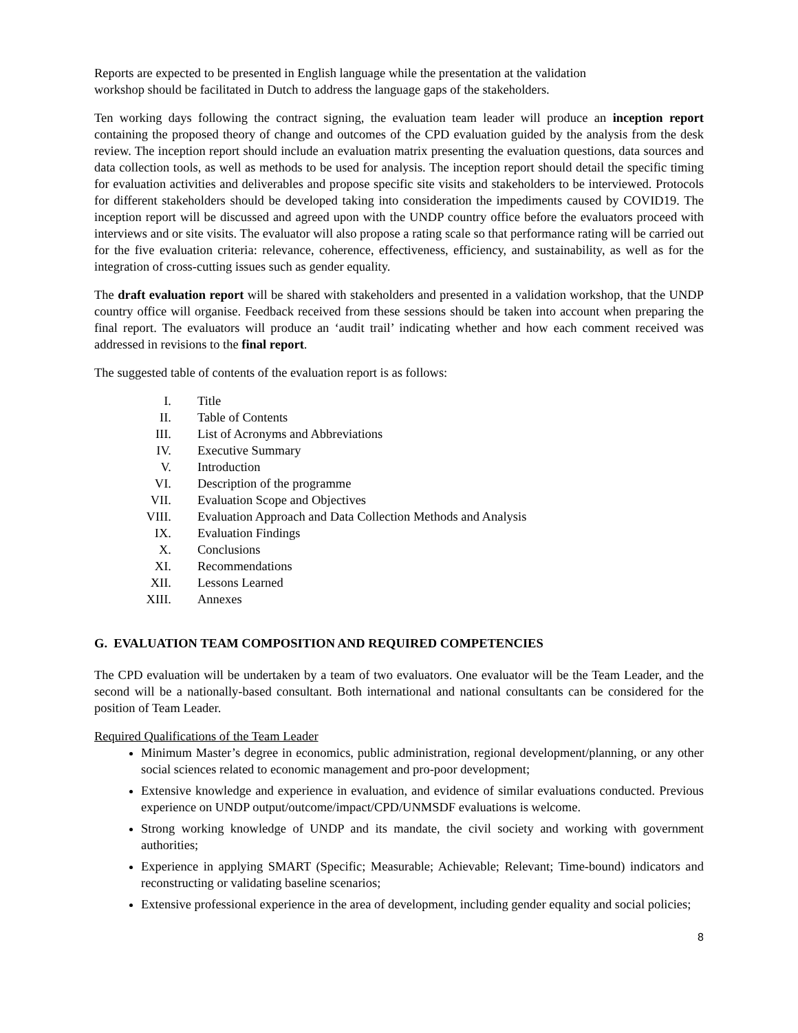Reports are expected to be presented in English language while the presentation at the validation
workshop should be facilitated in Dutch to address the language gaps of the stakeholders.
Ten working days following the contract signing, the evaluation team leader will produce an inception report containing the proposed theory of change and outcomes of the CPD evaluation guided by the analysis from the desk review. The inception report should include an evaluation matrix presenting the evaluation questions, data sources and data collection tools, as well as methods to be used for analysis. The inception report should detail the specific timing for evaluation activities and deliverables and propose specific site visits and stakeholders to be interviewed. Protocols for different stakeholders should be developed taking into consideration the impediments caused by COVID19. The inception report will be discussed and agreed upon with the UNDP country office before the evaluators proceed with interviews and or site visits. The evaluator will also propose a rating scale so that performance rating will be carried out for the five evaluation criteria: relevance, coherence, effectiveness, efficiency, and sustainability, as well as for the integration of cross-cutting issues such as gender equality.
The draft evaluation report will be shared with stakeholders and presented in a validation workshop, that the UNDP country office will organise. Feedback received from these sessions should be taken into account when preparing the final report. The evaluators will produce an ‘audit trail’ indicating whether and how each comment received was addressed in revisions to the final report.
The suggested table of contents of the evaluation report is as follows:
I. Title
II. Table of Contents
III. List of Acronyms and Abbreviations
IV. Executive Summary
V. Introduction
VI. Description of the programme
VII. Evaluation Scope and Objectives
VIII. Evaluation Approach and Data Collection Methods and Analysis
IX. Evaluation Findings
X. Conclusions
XI. Recommendations
XII. Lessons Learned
XIII. Annexes
G. EVALUATION TEAM COMPOSITION AND REQUIRED COMPETENCIES
The CPD evaluation will be undertaken by a team of two evaluators. One evaluator will be the Team Leader, and the second will be a nationally-based consultant. Both international and national consultants can be considered for the position of Team Leader.
Required Qualifications of the Team Leader
Minimum Master’s degree in economics, public administration, regional development/planning, or any other social sciences related to economic management and pro-poor development;
Extensive knowledge and experience in evaluation, and evidence of similar evaluations conducted. Previous experience on UNDP output/outcome/impact/CPD/UNMSDF evaluations is welcome.
Strong working knowledge of UNDP and its mandate, the civil society and working with government authorities;
Experience in applying SMART (Specific; Measurable; Achievable; Relevant; Time-bound) indicators and reconstructing or validating baseline scenarios;
Extensive professional experience in the area of development, including gender equality and social policies;
8